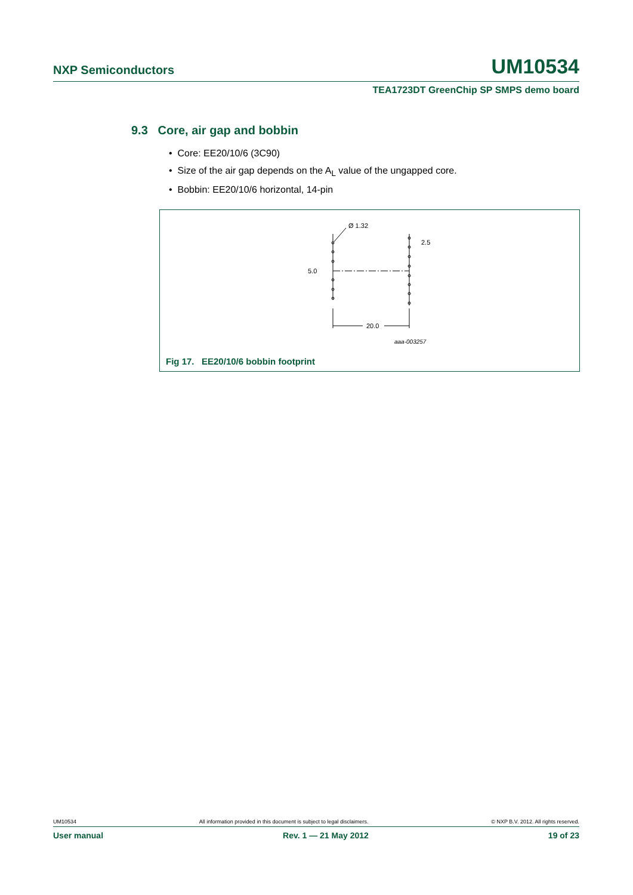NXP Semiconductors UM10534
TEA1723DT GreenChip SP SMPS demo board
9.3 Core, air gap and bobbin
• Core: EE20/10/6 (3C90)
• Size of the air gap depends on the A<sub>L</sub> value of the ungapped core.
• Bobbin: EE20/10/6 horizontal, 14-pin
Ø 1.32
2.5
5.0
20.0
aaa-003257
Fig 17. EE20/10/6 bobbin footprint
UM10534 All information provided in this document is subject to legal disclaimers. © NXP B.V. 2012. All rights reserved.
User manual Rev. 1 — 21 May 2012 19 of 23